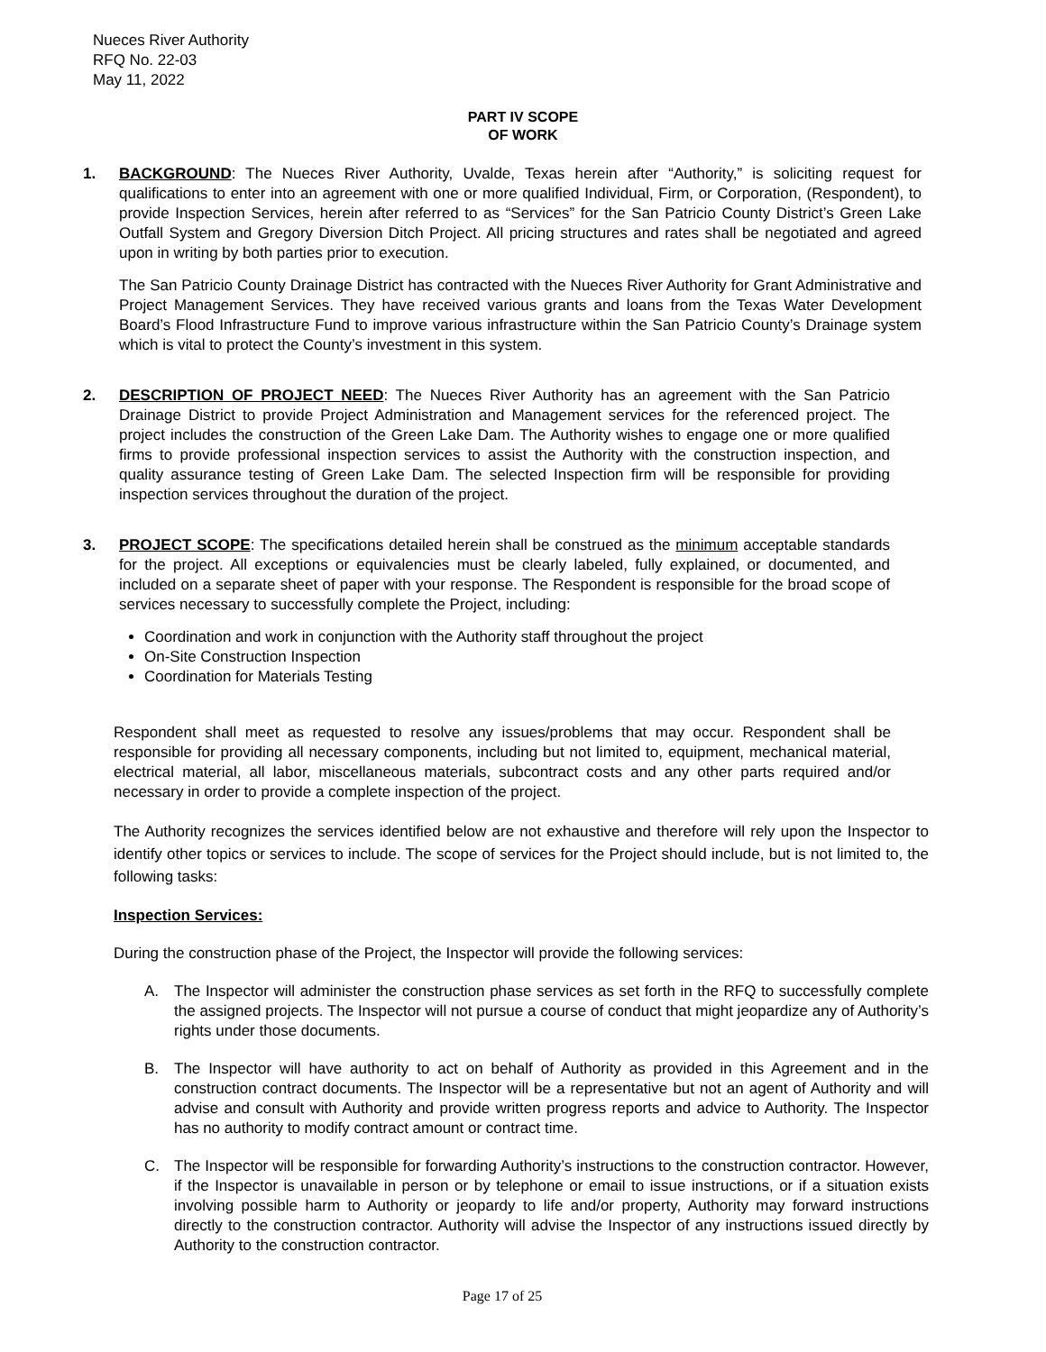Nueces River Authority
RFQ No. 22-03
May 11, 2022
PART IV SCOPE
OF WORK
1. BACKGROUND: The Nueces River Authority, Uvalde, Texas herein after “Authority,” is soliciting request for qualifications to enter into an agreement with one or more qualified Individual, Firm, or Corporation, (Respondent), to provide Inspection Services, herein after referred to as “Services” for the San Patricio County District’s Green Lake Outfall System and Gregory Diversion Ditch Project. All pricing structures and rates shall be negotiated and agreed upon in writing by both parties prior to execution.
The San Patricio County Drainage District has contracted with the Nueces River Authority for Grant Administrative and Project Management Services. They have received various grants and loans from the Texas Water Development Board’s Flood Infrastructure Fund to improve various infrastructure within the San Patricio County’s Drainage system which is vital to protect the County’s investment in this system.
2. DESCRIPTION OF PROJECT NEED: The Nueces River Authority has an agreement with the San Patricio Drainage District to provide Project Administration and Management services for the referenced project. The project includes the construction of the Green Lake Dam. The Authority wishes to engage one or more qualified firms to provide professional inspection services to assist the Authority with the construction inspection, and quality assurance testing of Green Lake Dam. The selected Inspection firm will be responsible for providing inspection services throughout the duration of the project.
3. PROJECT SCOPE: The specifications detailed herein shall be construed as the minimum acceptable standards for the project. All exceptions or equivalencies must be clearly labeled, fully explained, or documented, and included on a separate sheet of paper with your response. The Respondent is responsible for the broad scope of services necessary to successfully complete the Project, including:
Coordination and work in conjunction with the Authority staff throughout the project
On-Site Construction Inspection
Coordination for Materials Testing
Respondent shall meet as requested to resolve any issues/problems that may occur. Respondent shall be responsible for providing all necessary components, including but not limited to, equipment, mechanical material, electrical material, all labor, miscellaneous materials, subcontract costs and any other parts required and/or necessary in order to provide a complete inspection of the project.
The Authority recognizes the services identified below are not exhaustive and therefore will rely upon the Inspector to identify other topics or services to include. The scope of services for the Project should include, but is not limited to, the following tasks:
Inspection Services:
During the construction phase of the Project, the Inspector will provide the following services:
A. The Inspector will administer the construction phase services as set forth in the RFQ to successfully complete the assigned projects. The Inspector will not pursue a course of conduct that might jeopardize any of Authority’s rights under those documents.
B. The Inspector will have authority to act on behalf of Authority as provided in this Agreement and in the construction contract documents. The Inspector will be a representative but not an agent of Authority and will advise and consult with Authority and provide written progress reports and advice to Authority. The Inspector has no authority to modify contract amount or contract time.
C. The Inspector will be responsible for forwarding Authority’s instructions to the construction contractor. However, if the Inspector is unavailable in person or by telephone or email to issue instructions, or if a situation exists involving possible harm to Authority or jeopardy to life and/or property, Authority may forward instructions directly to the construction contractor. Authority will advise the Inspector of any instructions issued directly by Authority to the construction contractor.
Page 17 of 25